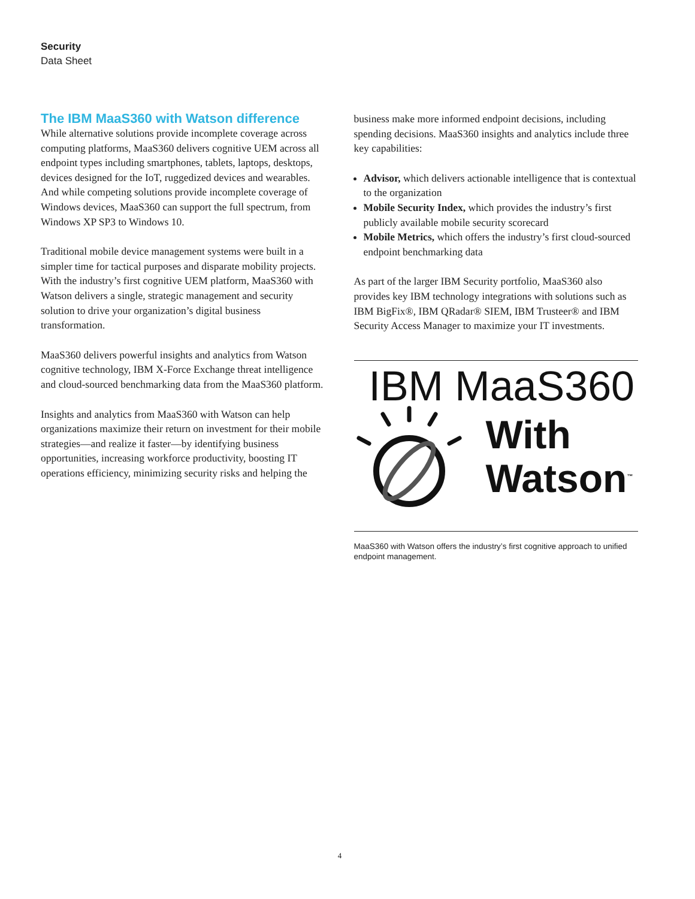Security
Data Sheet
The IBM MaaS360 with Watson difference
While alternative solutions provide incomplete coverage across computing platforms, MaaS360 delivers cognitive UEM across all endpoint types including smartphones, tablets, laptops, desktops, devices designed for the IoT, ruggedized devices and wearables. And while competing solutions provide incomplete coverage of Windows devices, MaaS360 can support the full spectrum, from Windows XP SP3 to Windows 10.
Traditional mobile device management systems were built in a simpler time for tactical purposes and disparate mobility projects. With the industry’s first cognitive UEM platform, MaaS360 with Watson delivers a single, strategic management and security solution to drive your organization’s digital business transformation.
MaaS360 delivers powerful insights and analytics from Watson cognitive technology, IBM X-Force Exchange threat intelligence and cloud-sourced benchmarking data from the MaaS360 platform.
Insights and analytics from MaaS360 with Watson can help organizations maximize their return on investment for their mobile strategies—and realize it faster—by identifying business opportunities, increasing workforce productivity, boosting IT operations efficiency, minimizing security risks and helping the
business make more informed endpoint decisions, including spending decisions. MaaS360 insights and analytics include three key capabilities:
Advisor, which delivers actionable intelligence that is contextual to the organization
Mobile Security Index, which provides the industry’s first publicly available mobile security scorecard
Mobile Metrics, which offers the industry’s first cloud-sourced endpoint benchmarking data
As part of the larger IBM Security portfolio, MaaS360 also provides key IBM technology integrations with solutions such as IBM BigFix®, IBM QRadar® SIEM, IBM Trusteer® and IBM Security Access Manager to maximize your IT investments.
IBM MaaS360
With
Watson<sup>™</sup>
MaaS360 with Watson offers the industry’s first cognitive approach to unified endpoint management.
4